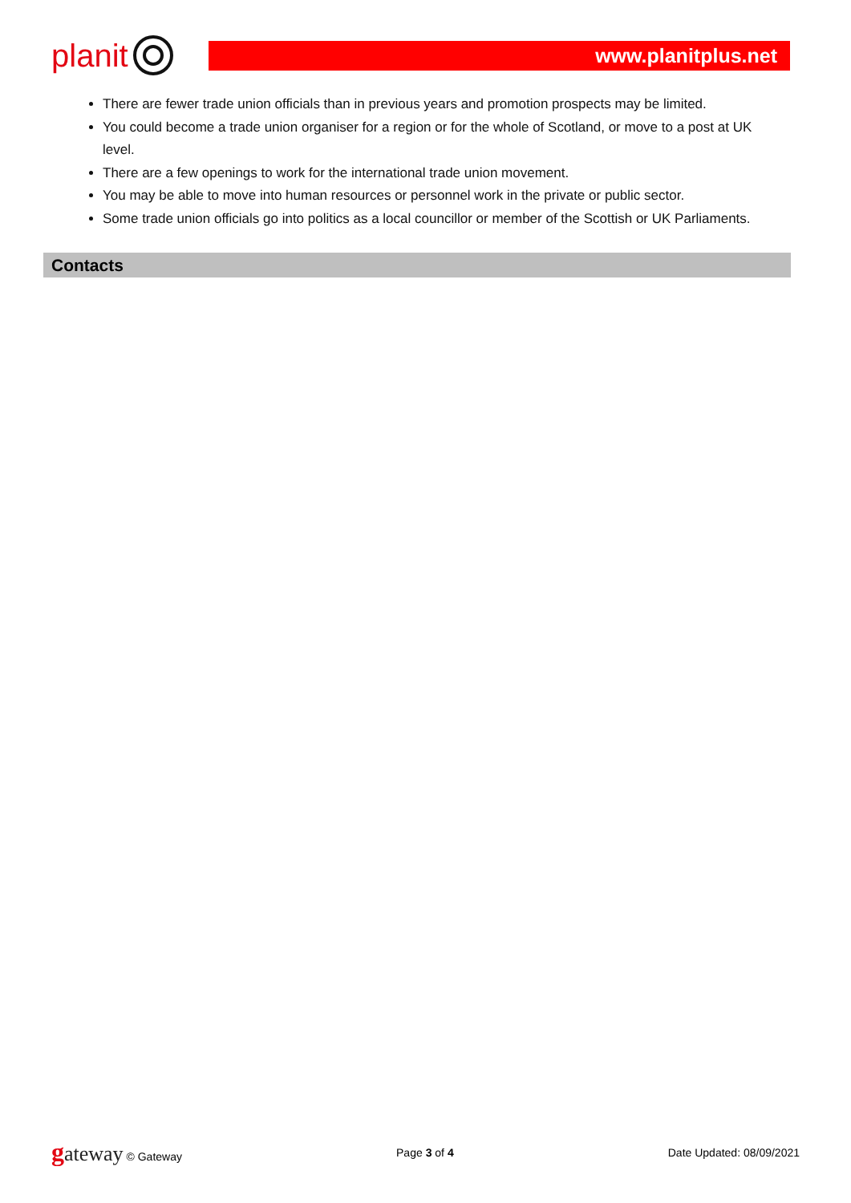planit
www.planitplus.net
There are fewer trade union officials than in previous years and promotion prospects may be limited.
You could become a trade union organiser for a region or for the whole of Scotland, or move to a post at UK level.
There are a few openings to work for the international trade union movement.
You may be able to move into human resources or personnel work in the private or public sector.
Some trade union officials go into politics as a local councillor or member of the Scottish or UK Parliaments.
Contacts
gateway © Gateway Page 3 of 4 Date Updated: 08/09/2021